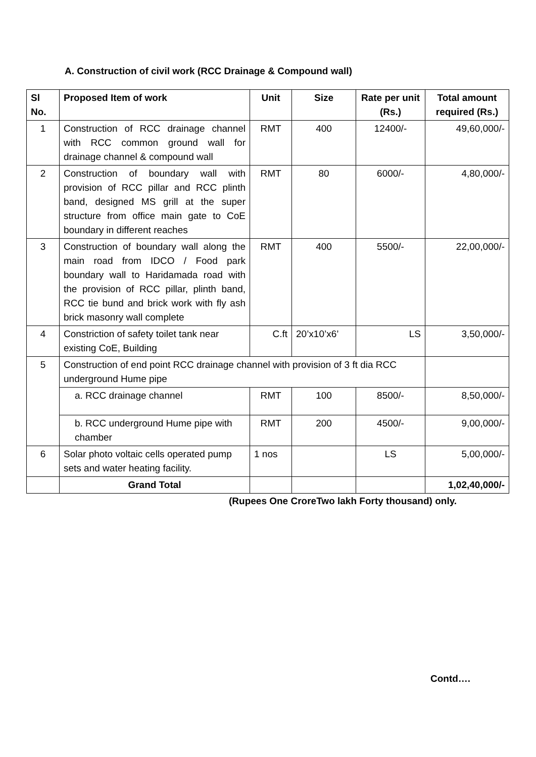A. Construction of civil work (RCC Drainage & Compound wall)
| Sl No. | Proposed Item of work | Unit | Size | Rate per unit (Rs.) | Total amount required (Rs.) |
| --- | --- | --- | --- | --- | --- |
| 1 | Construction of RCC drainage channel with RCC common ground wall for drainage channel & compound wall | RMT | 400 | 12400/- | 49,60,000/- |
| 2 | Construction of boundary wall with provision of RCC pillar and RCC plinth band, designed MS grill at the super structure from office main gate to CoE boundary in different reaches | RMT | 80 | 6000/- | 4,80,000/- |
| 3 | Construction of boundary wall along the main road from IDCO / Food park boundary wall to Haridamada road with the provision of RCC pillar, plinth band, RCC tie bund and brick work with fly ash brick masonry wall complete | RMT | 400 | 5500/- | 22,00,000/- |
| 4 | Constriction of safety toilet tank near existing CoE, Building | C.ft | 20’x10’x6’ | LS | 3,50,000/- |
| 5 | Construction of end point RCC drainage channel with provision of 3 ft dia RCC underground Hume pipe | | | | |
| | a. RCC drainage channel | RMT | 100 | 8500/- | 8,50,000/- |
| | b. RCC underground Hume pipe with chamber | RMT | 200 | 4500/- | 9,00,000/- |
| 6 | Solar photo voltaic cells operated pump sets and water heating facility. | 1 nos | | LS | 5,00,000/- |
| | Grand Total | | | | 1,02,40,000/- |
(Rupees One CroreTwo lakh Forty thousand) only.
Contd….